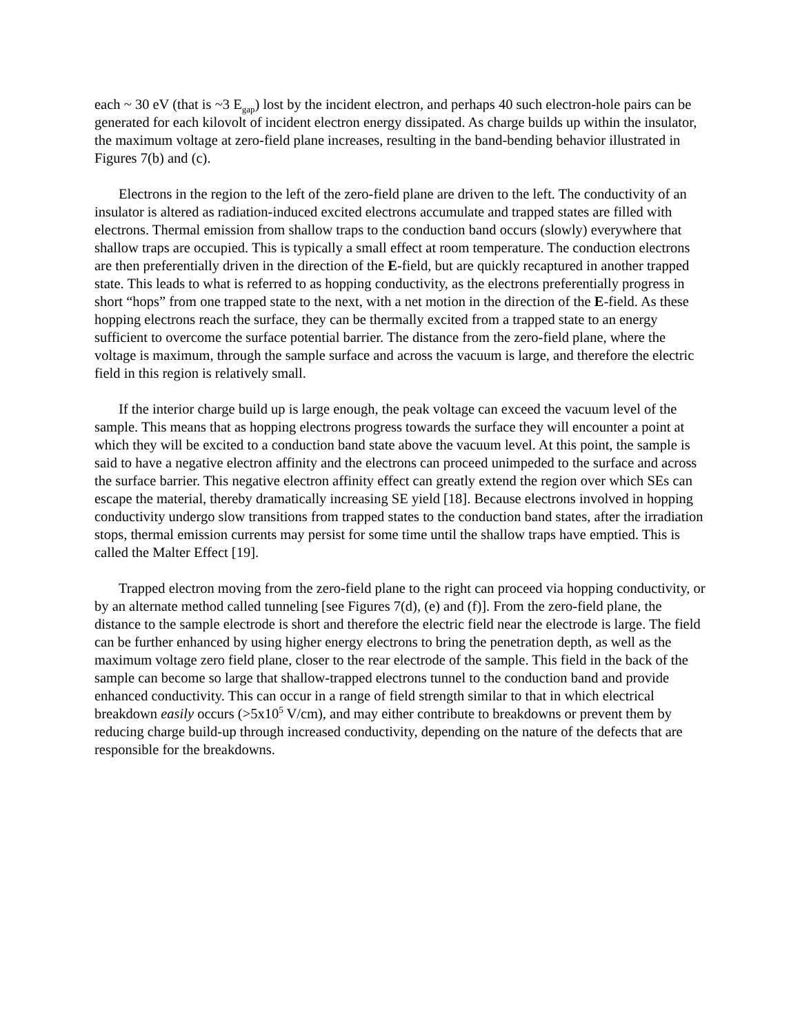each ~ 30 eV (that is ~3 E<sub>gap</sub>) lost by the incident electron, and perhaps 40 such electron-hole pairs can be generated for each kilovolt of incident electron energy dissipated. As charge builds up within the insulator, the maximum voltage at zero-field plane increases, resulting in the band-bending behavior illustrated in Figures 7(b) and (c).
Electrons in the region to the left of the zero-field plane are driven to the left. The conductivity of an insulator is altered as radiation-induced excited electrons accumulate and trapped states are filled with electrons. Thermal emission from shallow traps to the conduction band occurs (slowly) everywhere that shallow traps are occupied. This is typically a small effect at room temperature. The conduction electrons are then preferentially driven in the direction of the E-field, but are quickly recaptured in another trapped state. This leads to what is referred to as hopping conductivity, as the electrons preferentially progress in short “hops” from one trapped state to the next, with a net motion in the direction of the E-field. As these hopping electrons reach the surface, they can be thermally excited from a trapped state to an energy sufficient to overcome the surface potential barrier. The distance from the zero-field plane, where the voltage is maximum, through the sample surface and across the vacuum is large, and therefore the electric field in this region is relatively small.
If the interior charge build up is large enough, the peak voltage can exceed the vacuum level of the sample. This means that as hopping electrons progress towards the surface they will encounter a point at which they will be excited to a conduction band state above the vacuum level. At this point, the sample is said to have a negative electron affinity and the electrons can proceed unimpeded to the surface and across the surface barrier. This negative electron affinity effect can greatly extend the region over which SEs can escape the material, thereby dramatically increasing SE yield [18]. Because electrons involved in hopping conductivity undergo slow transitions from trapped states to the conduction band states, after the irradiation stops, thermal emission currents may persist for some time until the shallow traps have emptied. This is called the Malter Effect [19].
Trapped electron moving from the zero-field plane to the right can proceed via hopping conductivity, or by an alternate method called tunneling [see Figures 7(d), (e) and (f)]. From the zero-field plane, the distance to the sample electrode is short and therefore the electric field near the electrode is large. The field can be further enhanced by using higher energy electrons to bring the penetration depth, as well as the maximum voltage zero field plane, closer to the rear electrode of the sample. This field in the back of the sample can become so large that shallow-trapped electrons tunnel to the conduction band and provide enhanced conductivity. This can occur in a range of field strength similar to that in which electrical breakdown easily occurs (>5x10<sup>5</sup> V/cm), and may either contribute to breakdowns or prevent them by reducing charge build-up through increased conductivity, depending on the nature of the defects that are responsible for the breakdowns.